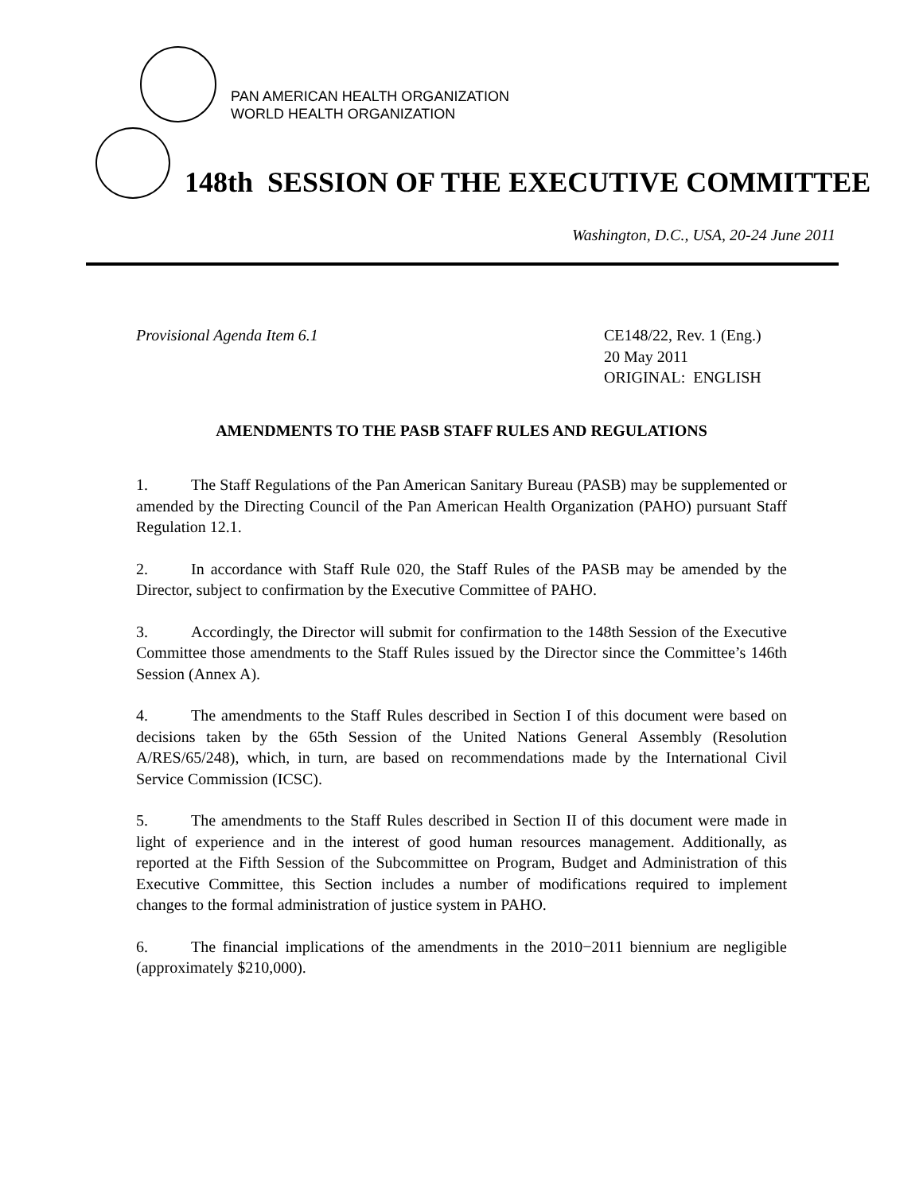PAN AMERICAN HEALTH ORGANIZATION
WORLD HEALTH ORGANIZATION
148th SESSION OF THE EXECUTIVE COMMITTEE
Washington, D.C., USA, 20-24 June 2011
Provisional Agenda Item 6.1 CE148/22, Rev. 1 (Eng.)
20 May 2011
ORIGINAL: ENGLISH
AMENDMENTS TO THE PASB STAFF RULES AND REGULATIONS
1. The Staff Regulations of the Pan American Sanitary Bureau (PASB) may be supplemented or amended by the Directing Council of the Pan American Health Organization (PAHO) pursuant Staff Regulation 12.1.
2. In accordance with Staff Rule 020, the Staff Rules of the PASB may be amended by the Director, subject to confirmation by the Executive Committee of PAHO.
3. Accordingly, the Director will submit for confirmation to the 148th Session of the Executive Committee those amendments to the Staff Rules issued by the Director since the Committee’s 146th Session (Annex A).
4. The amendments to the Staff Rules described in Section I of this document were based on decisions taken by the 65th Session of the United Nations General Assembly (Resolution A/RES/65/248), which, in turn, are based on recommendations made by the International Civil Service Commission (ICSC).
5. The amendments to the Staff Rules described in Section II of this document were made in light of experience and in the interest of good human resources management. Additionally, as reported at the Fifth Session of the Subcommittee on Program, Budget and Administration of this Executive Committee, this Section includes a number of modifications required to implement changes to the formal administration of justice system in PAHO.
6. The financial implications of the amendments in the 2010−2011 biennium are negligible (approximately $210,000).